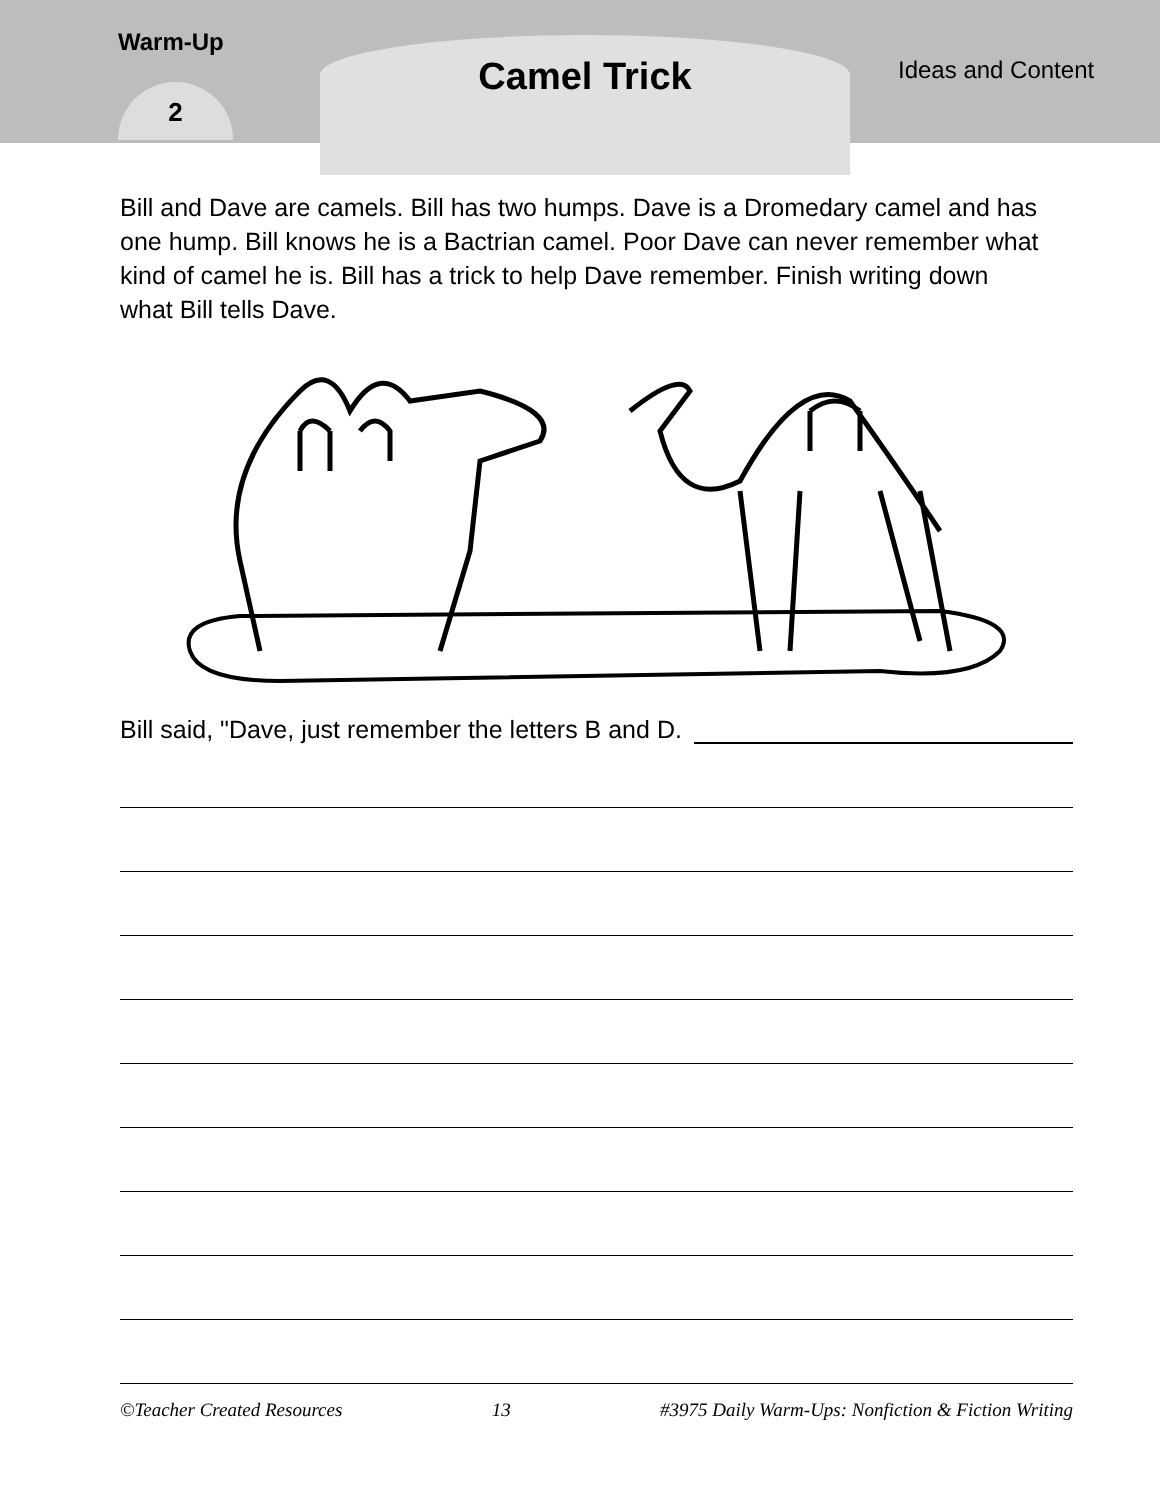Warm-Up
2
Camel Trick Ideas and Content
Bill and Dave are camels. Bill has two humps. Dave is a Dromedary camel and has one hump. Bill knows he is a Bactrian camel. Poor Dave can never remember what kind of camel he is. Bill has a trick to help Dave remember. Finish writing down what Bill tells Dave.
Bill said, "Dave, just remember the letters B and D.
©Teacher Created Resources 13 #3975 Daily Warm-Ups: Nonfiction & Fiction Writing